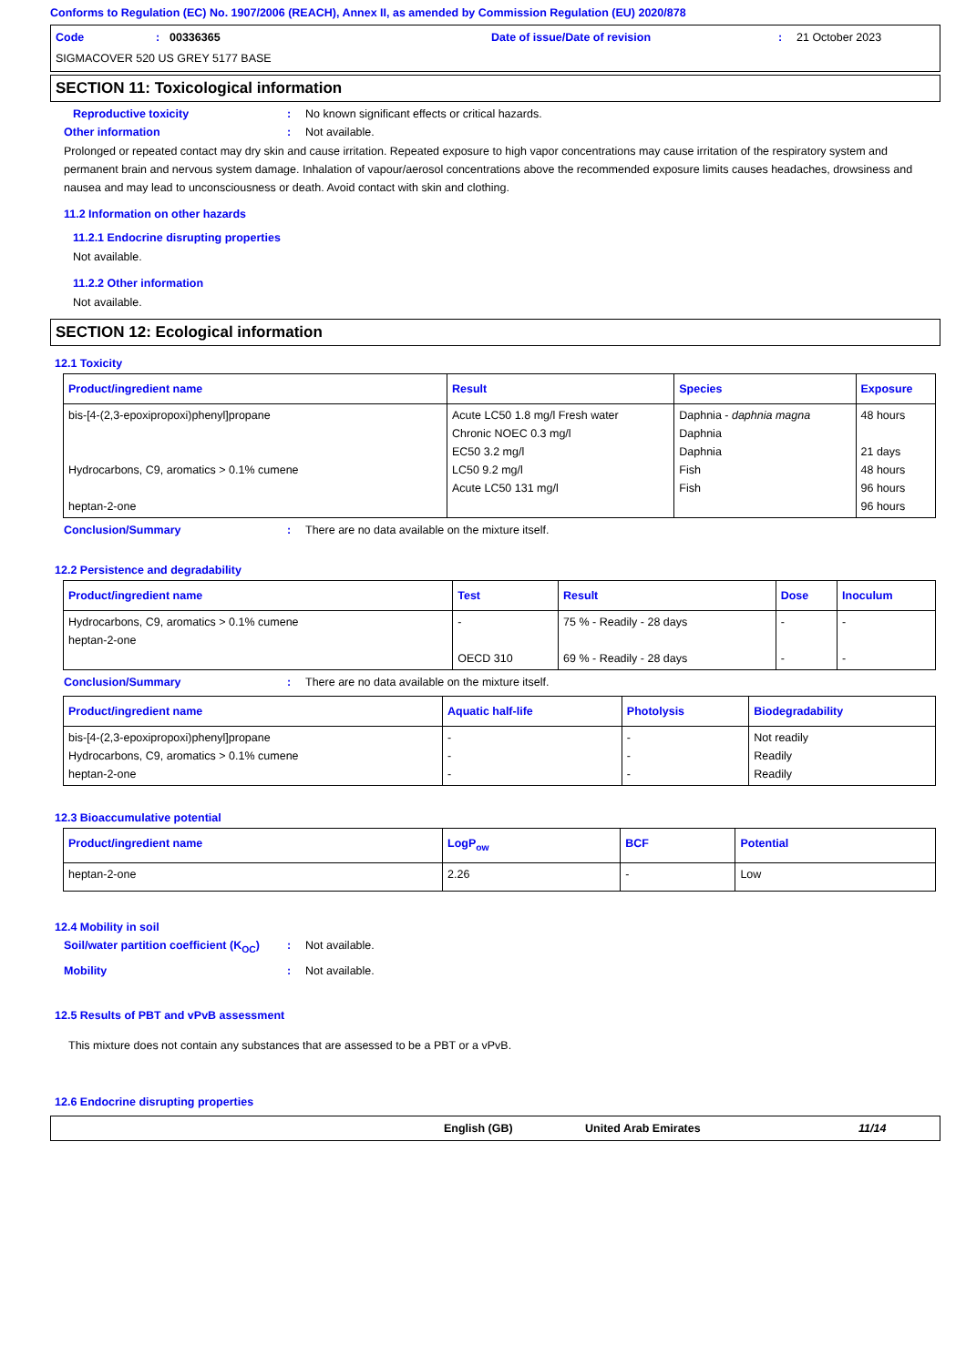Conforms to Regulation (EC) No. 1907/2006 (REACH), Annex II, as amended by Commission Regulation (EU) 2020/878
Code: 00336365 Date of issue/Date of revision: 21 October 2023
SIGMACOVER 520 US GREY 5177 BASE
SECTION 11: Toxicological information
Reproductive toxicity: No known significant effects or critical hazards.
Other information: Not available.
Prolonged or repeated contact may dry skin and cause irritation. Repeated exposure to high vapor concentrations may cause irritation of the respiratory system and permanent brain and nervous system damage. Inhalation of vapour/aerosol concentrations above the recommended exposure limits causes headaches, drowsiness and nausea and may lead to unconsciousness or death. Avoid contact with skin and clothing.
11.2 Information on other hazards
11.2.1 Endocrine disrupting properties
Not available.
11.2.2 Other information
Not available.
SECTION 12: Ecological information
12.1 Toxicity
| Product/ingredient name | Result | Species | Exposure |
| --- | --- | --- | --- |
| bis-[4-(2,3-epoxipropoxi)phenyl]propane Hydrocarbons, C9, aromatics > 0.1% cumene heptan-2-one | Acute LC50 1.8 mg/l Fresh water Chronic NOEC 0.3 mg/l EC50 3.2 mg/l LC50 9.2 mg/l Acute LC50 131 mg/l | Daphnia - daphnia magna Daphnia Daphnia Fish Fish | 48 hours 21 days 48 hours 96 hours 96 hours |
Conclusion/Summary: There are no data available on the mixture itself.
12.2 Persistence and degradability
| Product/ingredient name | Test | Result | Dose | Inoculum |
| --- | --- | --- | --- | --- |
| Hydrocarbons, C9, aromatics > 0.1% cumene heptan-2-one | - OECD 310 | 75 % - Readily - 28 days 69 % - Readily - 28 days | - - | - - |
Conclusion/Summary: There are no data available on the mixture itself.
| Product/ingredient name | Aquatic half-life | Photolysis | Biodegradability |
| --- | --- | --- | --- |
| bis-[4-(2,3-epoxipropoxi)phenyl]propane Hydrocarbons, C9, aromatics > 0.1% cumene heptan-2-one | - - - | - - - | Not readily Readily Readily |
12.3 Bioaccumulative potential
| Product/ingredient name | LogP<sub>ow</sub> | BCF | Potential |
| --- | --- | --- | --- |
| heptan-2-one | 2.26 | - | Low |
12.4 Mobility in soil
Soil/water partition coefficient (K<sub>OC</sub>): Not available.
Mobility: Not available.
12.5 Results of PBT and vPvB assessment
This mixture does not contain any substances that are assessed to be a PBT or a vPvB.
12.6 Endocrine disrupting properties
English (GB) United Arab Emirates 11/14